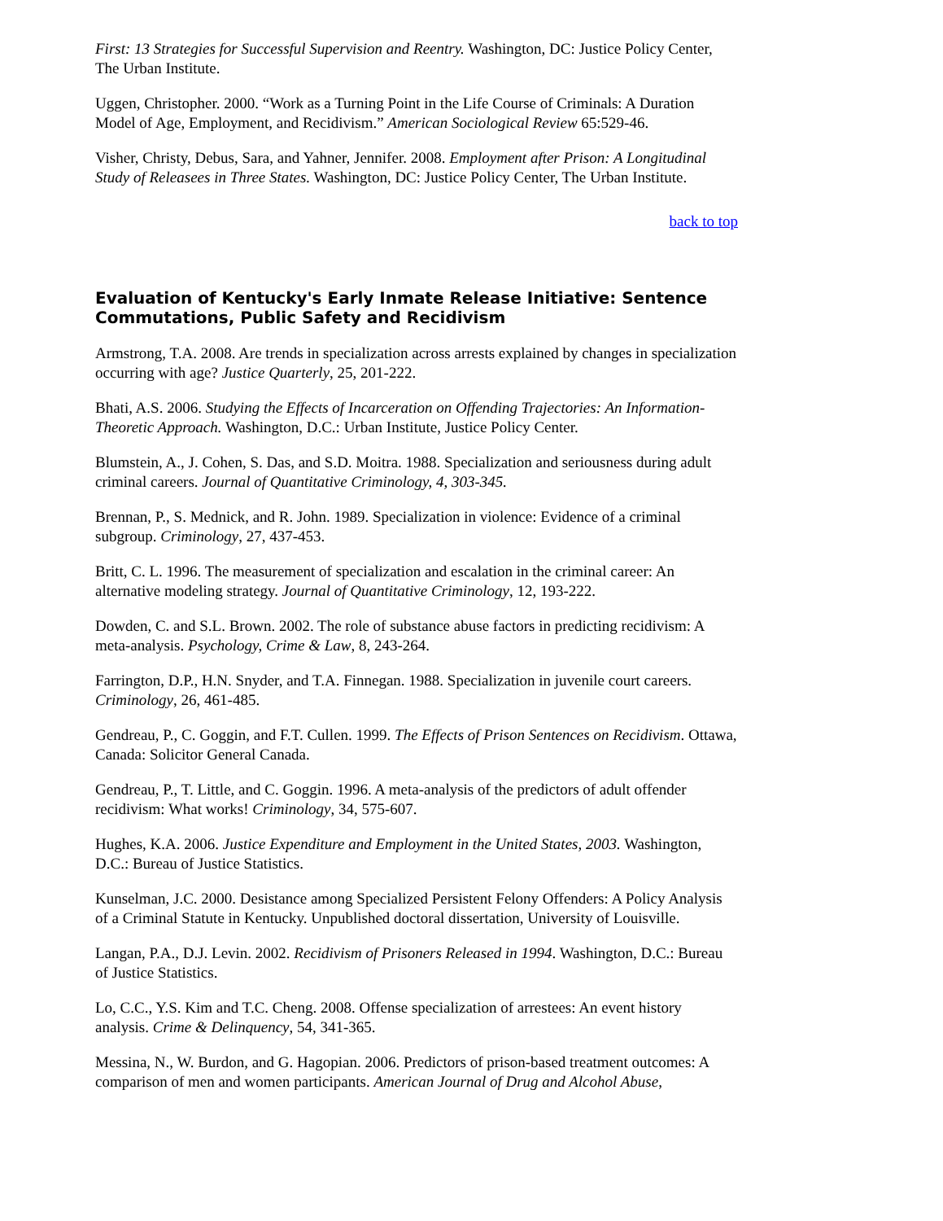First: 13 Strategies for Successful Supervision and Reentry. Washington, DC: Justice Policy Center, The Urban Institute.
Uggen, Christopher. 2000. “Work as a Turning Point in the Life Course of Criminals: A Duration Model of Age, Employment, and Recidivism.” American Sociological Review 65:529-46.
Visher, Christy, Debus, Sara, and Yahner, Jennifer. 2008. Employment after Prison: A Longitudinal Study of Releasees in Three States. Washington, DC: Justice Policy Center, The Urban Institute.
back to top
Evaluation of Kentucky's Early Inmate Release Initiative: Sentence Commutations, Public Safety and Recidivism
Armstrong, T.A. 2008. Are trends in specialization across arrests explained by changes in specialization occurring with age? Justice Quarterly, 25, 201-222.
Bhati, A.S. 2006. Studying the Effects of Incarceration on Offending Trajectories: An Information-Theoretic Approach. Washington, D.C.: Urban Institute, Justice Policy Center.
Blumstein, A., J. Cohen, S. Das, and S.D. Moitra. 1988. Specialization and seriousness during adult criminal careers. Journal of Quantitative Criminology, 4, 303-345.
Brennan, P., S. Mednick, and R. John. 1989. Specialization in violence: Evidence of a criminal subgroup. Criminology, 27, 437-453.
Britt, C. L. 1996. The measurement of specialization and escalation in the criminal career: An alternative modeling strategy. Journal of Quantitative Criminology, 12, 193-222.
Dowden, C. and S.L. Brown. 2002. The role of substance abuse factors in predicting recidivism: A meta-analysis. Psychology, Crime & Law, 8, 243-264.
Farrington, D.P., H.N. Snyder, and T.A. Finnegan. 1988. Specialization in juvenile court careers. Criminology, 26, 461-485.
Gendreau, P., C. Goggin, and F.T. Cullen. 1999. The Effects of Prison Sentences on Recidivism. Ottawa, Canada: Solicitor General Canada.
Gendreau, P., T. Little, and C. Goggin. 1996. A meta-analysis of the predictors of adult offender recidivism: What works! Criminology, 34, 575-607.
Hughes, K.A. 2006. Justice Expenditure and Employment in the United States, 2003. Washington, D.C.: Bureau of Justice Statistics.
Kunselman, J.C. 2000. Desistance among Specialized Persistent Felony Offenders: A Policy Analysis of a Criminal Statute in Kentucky. Unpublished doctoral dissertation, University of Louisville.
Langan, P.A., D.J. Levin. 2002. Recidivism of Prisoners Released in 1994. Washington, D.C.: Bureau of Justice Statistics.
Lo, C.C., Y.S. Kim and T.C. Cheng. 2008. Offense specialization of arrestees: An event history analysis. Crime & Delinquency, 54, 341-365.
Messina, N., W. Burdon, and G. Hagopian. 2006. Predictors of prison-based treatment outcomes: A comparison of men and women participants. American Journal of Drug and Alcohol Abuse,